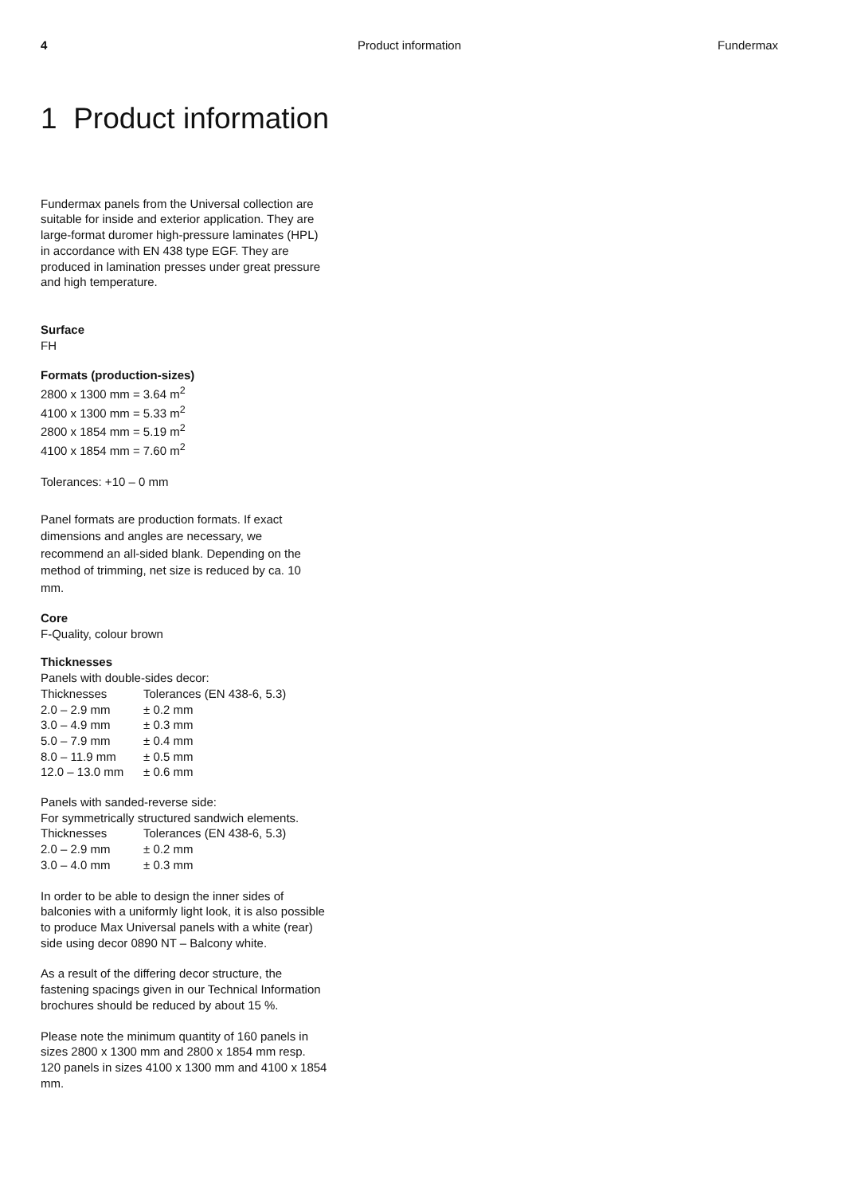4 Product information Fundermax
1 Product information
Fundermax panels from the Universal collection are suitable for inside and exterior application. They are large-format duromer high-pressure laminates (HPL) in accordance with EN 438 type EGF. They are produced in lamination presses under great pressure and high temperature.
Surface
FH
Formats (production-sizes)
2800 x 1300 mm = 3.64 m<sup>2</sup>
4100 x 1300 mm = 5.33 m<sup>2</sup>
2800 x 1854 mm = 5.19 m<sup>2</sup>
4100 x 1854 mm = 7.60 m<sup>2</sup>
Tolerances: +10 – 0 mm
Panel formats are production formats. If exact dimensions and angles are necessary, we recommend an all-sided blank. Depending on the method of trimming, net size is reduced by ca. 10 mm.
Core
F-Quality, colour brown
Thicknesses
Panels with double-sides decor:
| Thicknesses | Tolerances (EN 438-6, 5.3) |
| 2.0 – 2.9 mm | ± 0.2 mm |
| 3.0 – 4.9 mm | ± 0.3 mm |
| 5.0 – 7.9 mm | ± 0.4 mm |
| 8.0 – 11.9 mm | ± 0.5 mm |
| 12.0 – 13.0 mm | ± 0.6 mm |
Panels with sanded-reverse side:
For symmetrically structured sandwich elements.
| Thicknesses | Tolerances (EN 438-6, 5.3) |
| 2.0 – 2.9 mm | ± 0.2 mm |
| 3.0 – 4.0 mm | ± 0.3 mm |
In order to be able to design the inner sides of balconies with a uniformly light look, it is also possible to produce Max Universal panels with a white (rear) side using decor 0890 NT – Balcony white.
As a result of the differing decor structure, the fastening spacings given in our Technical Information brochures should be reduced by about 15 %.
Please note the minimum quantity of 160 panels in sizes 2800 x 1300 mm and 2800 x 1854 mm resp. 120 panels in sizes 4100 x 1300 mm and 4100 x 1854 mm.